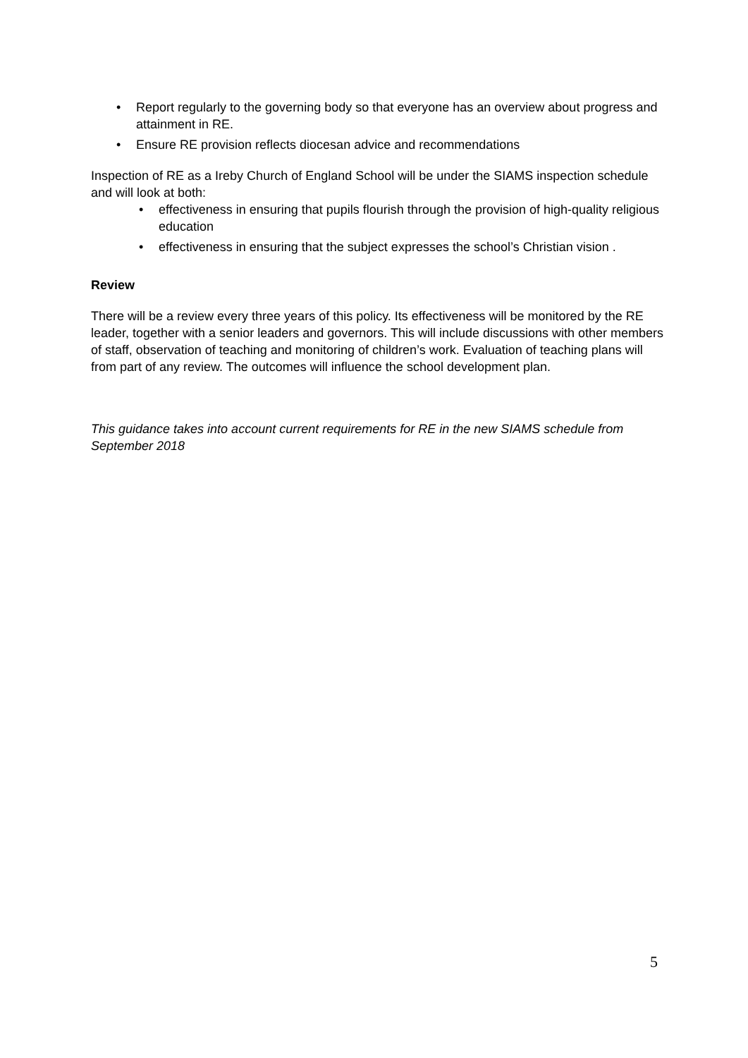• Report regularly to the governing body so that everyone has an overview about progress and attainment in RE.
• Ensure RE provision reflects diocesan advice and recommendations
Inspection of RE as a Ireby Church of England School will be under the SIAMS inspection schedule and will look at both:
• effectiveness in ensuring that pupils flourish through the provision of high-quality religious education
• effectiveness in ensuring that the subject expresses the school’s Christian vision .
Review
There will be a review every three years of this policy. Its effectiveness will be monitored by the RE leader, together with a senior leaders and governors. This will include discussions with other members of staff, observation of teaching and monitoring of children’s work. Evaluation of teaching plans will from part of any review. The outcomes will influence the school development plan.
This guidance takes into account current requirements for RE in the new SIAMS schedule from September 2018
5